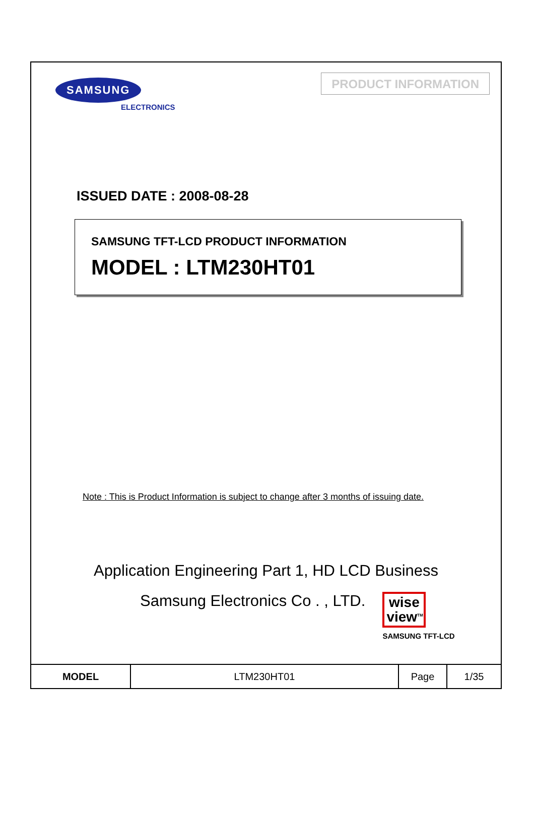SAMSUNG
ELECTRONICS
PRODUCT INFORMATION
ISSUED DATE : 2008-08-28
SAMSUNG TFT-LCD PRODUCT INFORMATION
MODEL : LTM230HT01
Note : This is Product Information is subject to change after 3 months of issuing date.
Application Engineering Part 1, HD LCD Business
Samsung Electronics Co . , LTD.
wise view<sup>TM</sup>
SAMSUNG TFT-LCD
| MODEL | LTM230HT01 | Page | 1/35 |